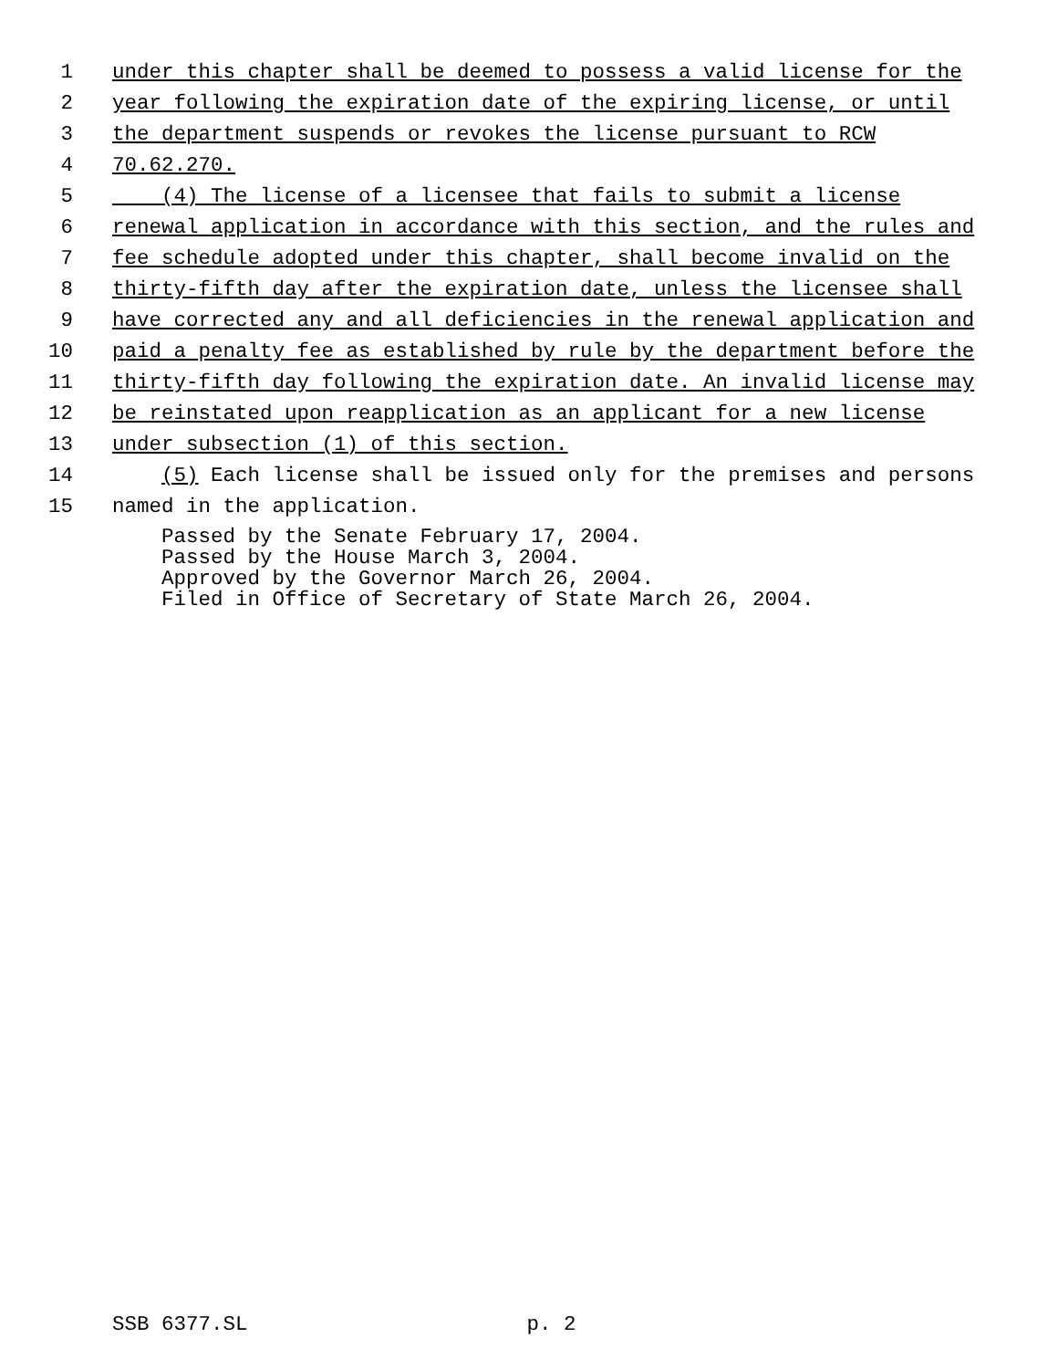1 under this chapter shall be deemed to possess a valid license for the
2 year following the expiration date of the expiring license, or until
3 the department suspends or revokes the license pursuant to RCW
4 70.62.270.
5 (4) The license of a licensee that fails to submit a license
6 renewal application in accordance with this section, and the rules and
7 fee schedule adopted under this chapter, shall become invalid on the
8 thirty-fifth day after the expiration date, unless the licensee shall
9 have corrected any and all deficiencies in the renewal application and
10 paid a penalty fee as established by rule by the department before the
11 thirty-fifth day following the expiration date. An invalid license may
12 be reinstated upon reapplication as an applicant for a new license
13 under subsection (1) of this section.
14 (5) Each license shall be issued only for the premises and persons
15 named in the application.
Passed by the Senate February 17, 2004.
Passed by the House March 3, 2004.
Approved by the Governor March 26, 2004.
Filed in Office of Secretary of State March 26, 2004.
SSB 6377.SL p. 2